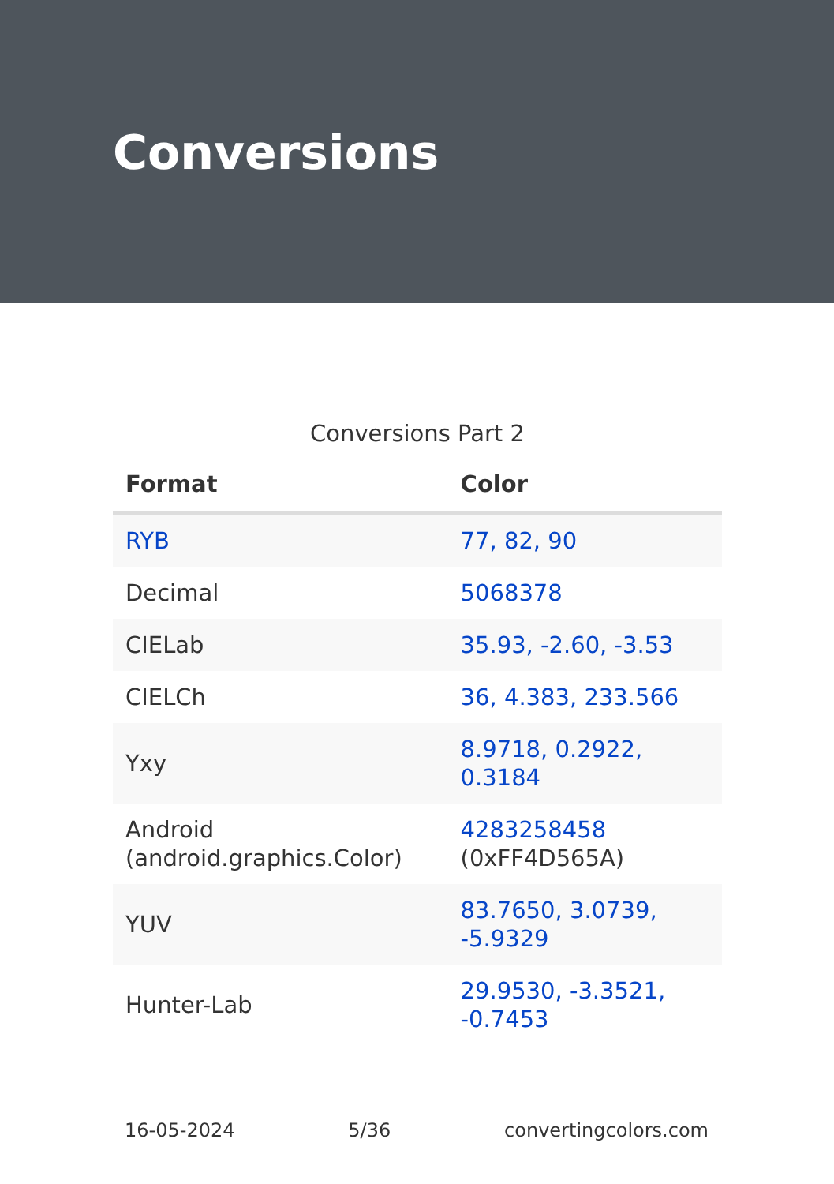Conversions
Conversions Part 2
| Format | Color |
| --- | --- |
| RYB | 77, 82, 90 |
| Decimal | 5068378 |
| CIELab | 35.93, -2.60, -3.53 |
| CIELCh | 36, 4.383, 233.566 |
| Yxy | 8.9718, 0.2922, 0.3184 |
| Android (android.graphics.Color) | 4283258458 (0xFF4D565A) |
| YUV | 83.7650, 3.0739, -5.9329 |
| Hunter-Lab | 29.9530, -3.3521, -0.7453 |
16-05-2024 5/36 convertingcolors.com